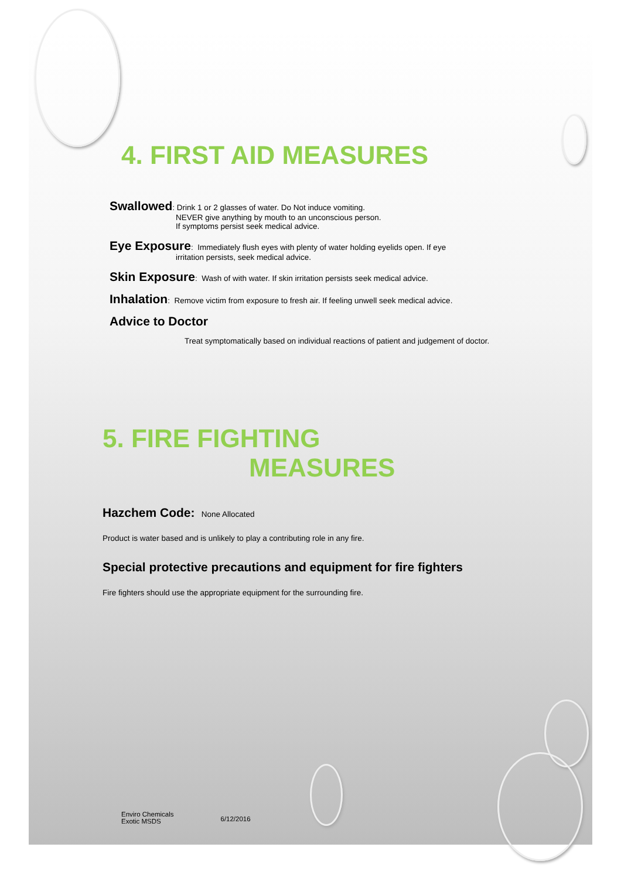4. FIRST AID MEASURES
Swallowed: Drink 1 or 2 glasses of water. Do Not induce vomiting.
NEVER give anything by mouth to an unconscious person.
If symptoms persist seek medical advice.
Eye Exposure: Immediately flush eyes with plenty of water holding eyelids open. If eye
irritation persists, seek medical advice.
Skin Exposure: Wash of with water. If skin irritation persists seek medical advice.
Inhalation: Remove victim from exposure to fresh air. If feeling unwell seek medical advice.
Advice to Doctor
Treat symptomatically based on individual reactions of patient and judgement of doctor.
5. FIRE FIGHTING
MEASURES
Hazchem Code: None Allocated
Product is water based and is unlikely to play a contributing role in any fire.
Special protective precautions and equipment for fire fighters
Fire fighters should use the appropriate equipment for the surrounding fire.
Enviro Chemicals
Exotic MSDS
6/12/2016